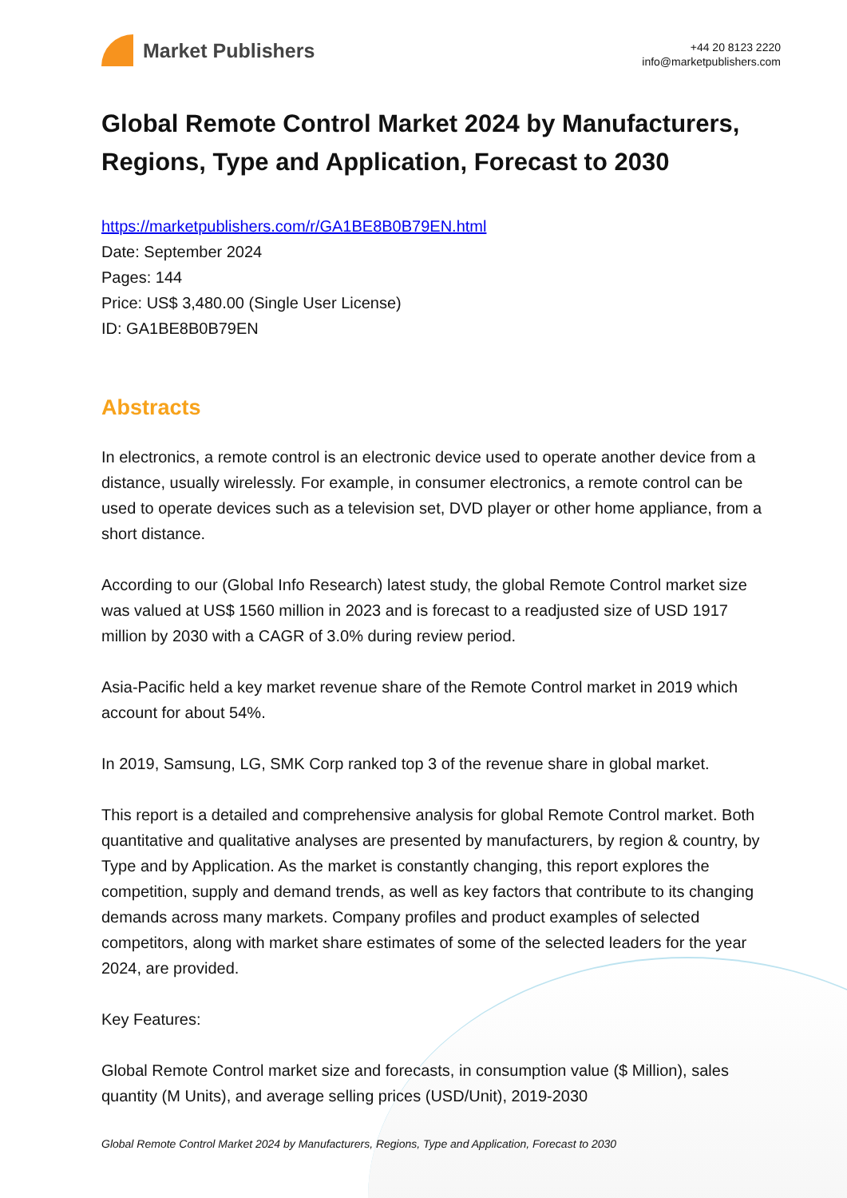Market Publishers
+44 20 8123 2220
info@marketpublishers.com
Global Remote Control Market 2024 by Manufacturers, Regions, Type and Application, Forecast to 2030
https://marketpublishers.com/r/GA1BE8B0B79EN.html
Date: September 2024
Pages: 144
Price: US$ 3,480.00 (Single User License)
ID: GA1BE8B0B79EN
Abstracts
In electronics, a remote control is an electronic device used to operate another device from a distance, usually wirelessly. For example, in consumer electronics, a remote control can be used to operate devices such as a television set, DVD player or other home appliance, from a short distance.
According to our (Global Info Research) latest study, the global Remote Control market size was valued at US$ 1560 million in 2023 and is forecast to a readjusted size of USD 1917 million by 2030 with a CAGR of 3.0% during review period.
Asia-Pacific held a key market revenue share of the Remote Control market in 2019 which account for about 54%.
In 2019, Samsung, LG, SMK Corp ranked top 3 of the revenue share in global market.
This report is a detailed and comprehensive analysis for global Remote Control market. Both quantitative and qualitative analyses are presented by manufacturers, by region & country, by Type and by Application. As the market is constantly changing, this report explores the competition, supply and demand trends, as well as key factors that contribute to its changing demands across many markets. Company profiles and product examples of selected competitors, along with market share estimates of some of the selected leaders for the year 2024, are provided.
Key Features:
Global Remote Control market size and forecasts, in consumption value ($ Million), sales quantity (M Units), and average selling prices (USD/Unit), 2019-2030
Global Remote Control Market 2024 by Manufacturers, Regions, Type and Application, Forecast to 2030